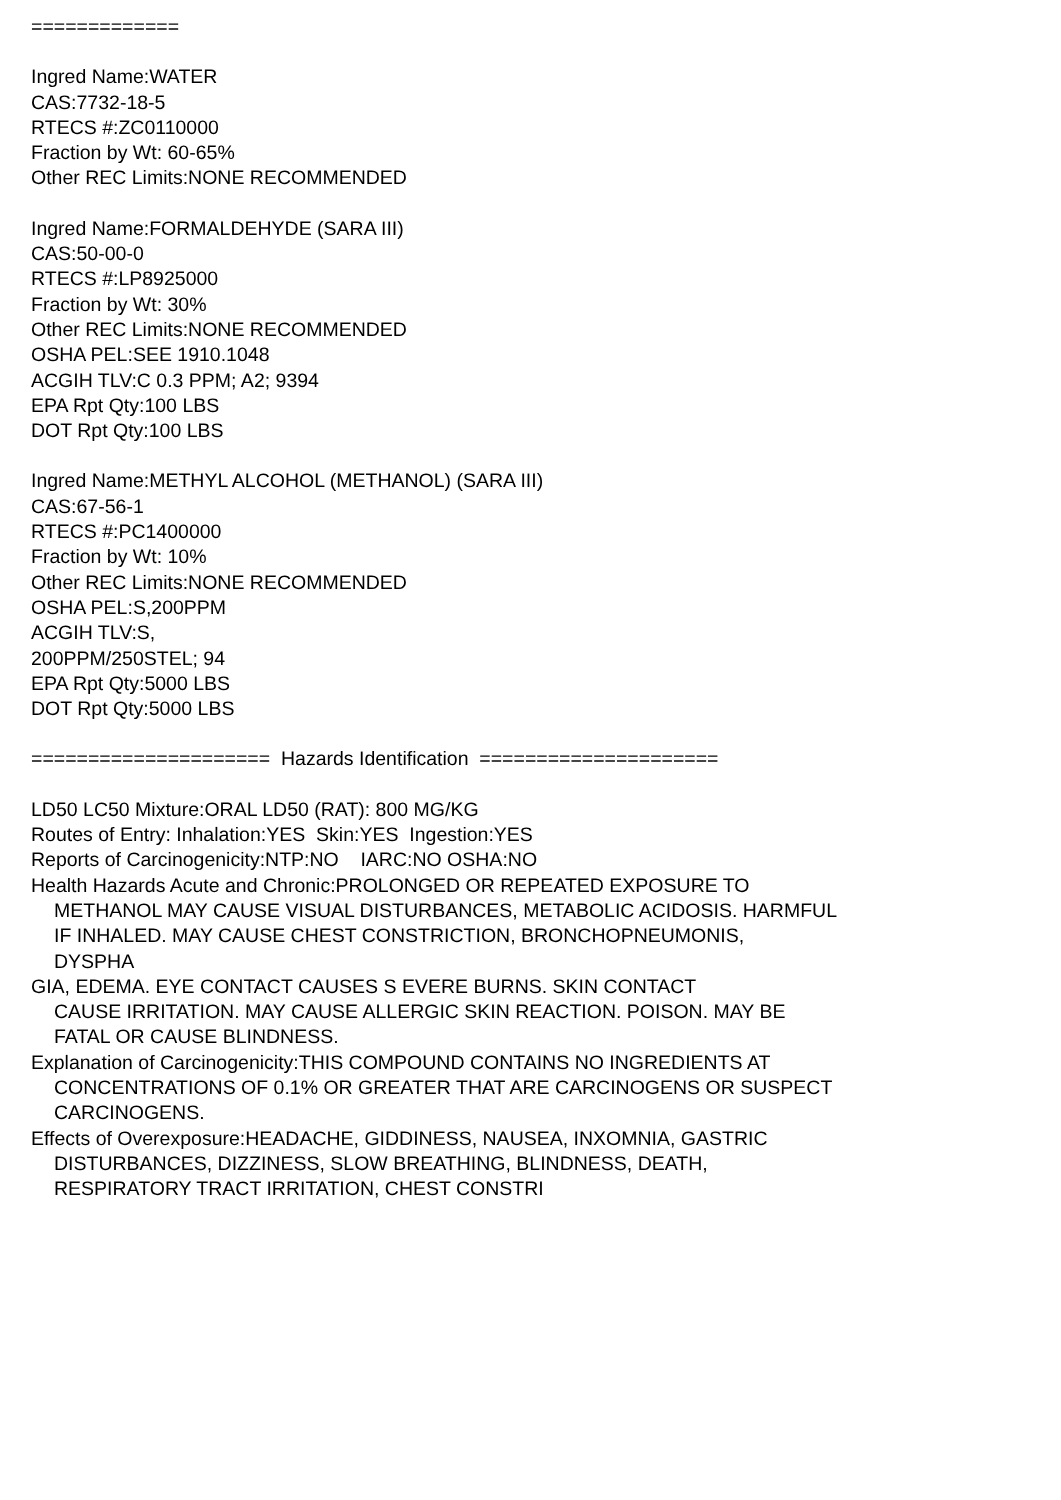=============
Ingred Name:WATER
CAS:7732-18-5
RTECS #:ZC0110000
Fraction by Wt: 60-65%
Other REC Limits:NONE RECOMMENDED
Ingred Name:FORMALDEHYDE (SARA III)
CAS:50-00-0
RTECS #:LP8925000
Fraction by Wt: 30%
Other REC Limits:NONE RECOMMENDED
OSHA PEL:SEE 1910.1048
ACGIH TLV:C 0.3 PPM; A2; 9394
EPA Rpt Qty:100 LBS
DOT Rpt Qty:100 LBS
Ingred Name:METHYL ALCOHOL (METHANOL) (SARA III)
CAS:67-56-1
RTECS #:PC1400000
Fraction by Wt: 10%
Other REC Limits:NONE RECOMMENDED
OSHA PEL:S,200PPM
ACGIH TLV:S,
200PPM/250STEL; 94
EPA Rpt Qty:5000 LBS
DOT Rpt Qty:5000 LBS
===================== Hazards Identification =====================
LD50 LC50 Mixture:ORAL LD50 (RAT): 800 MG/KG
Routes of Entry: Inhalation:YES Skin:YES Ingestion:YES
Reports of Carcinogenicity:NTP:NO IARC:NO OSHA:NO
Health Hazards Acute and Chronic:PROLONGED OR REPEATED EXPOSURE TO
METHANOL MAY CAUSE VISUAL DISTURBANCES, METABOLIC ACIDOSIS. HARMFUL
IF INHALED. MAY CAUSE CHEST CONSTRICTION, BRONCHOPNEUMONIS,
DYSPHA
GIA, EDEMA. EYE CONTACT CAUSES S EVERE BURNS. SKIN CONTACT
CAUSE IRRITATION. MAY CAUSE ALLERGIC SKIN REACTION. POISON. MAY BE
FATAL OR CAUSE BLINDNESS.
Explanation of Carcinogenicity:THIS COMPOUND CONTAINS NO INGREDIENTS AT
CONCENTRATIONS OF 0.1% OR GREATER THAT ARE CARCINOGENS OR SUSPECT
CARCINOGENS.
Effects of Overexposure:HEADACHE, GIDDINESS, NAUSEA, INXOMNIA, GASTRIC
DISTURBANCES, DIZZINESS, SLOW BREATHING, BLINDNESS, DEATH,
RESPIRATORY TRACT IRRITATION, CHEST CONSTRI